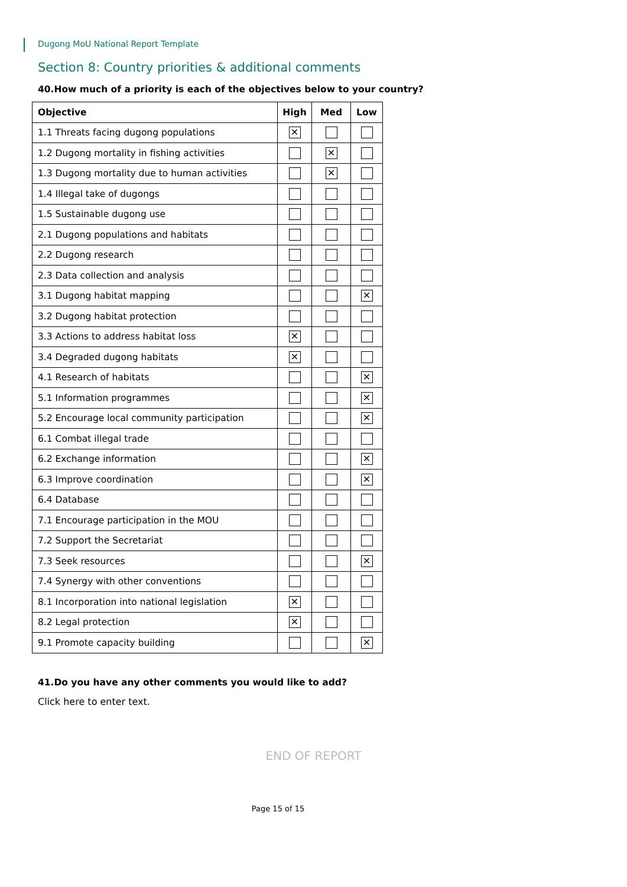Dugong MoU National Report Template
Section 8: Country priorities & additional comments
40.How much of a priority is each of the objectives below to your country?
| Objective | High | Med | Low |
| --- | --- | --- | --- |
| 1.1 Threats facing dugong populations | ✕ | | |
| 1.2 Dugong mortality in fishing activities | | ✕ | |
| 1.3 Dugong mortality due to human activities | | ✕ | |
| 1.4 Illegal take of dugongs | | | |
| 1.5 Sustainable dugong use | | | |
| 2.1 Dugong populations and habitats | | | |
| 2.2 Dugong research | | | |
| 2.3 Data collection and analysis | | | |
| 3.1 Dugong habitat mapping | | | ✕ |
| 3.2 Dugong habitat protection | | | |
| 3.3 Actions to address habitat loss | ✕ | | |
| 3.4 Degraded dugong habitats | ✕ | | |
| 4.1 Research of habitats | | | ✕ |
| 5.1 Information programmes | | | ✕ |
| 5.2 Encourage local community participation | | | ✕ |
| 6.1 Combat illegal trade | | | |
| 6.2 Exchange information | | | ✕ |
| 6.3 Improve coordination | | | ✕ |
| 6.4 Database | | | |
| 7.1 Encourage participation in the MOU | | | |
| 7.2 Support the Secretariat | | | |
| 7.3 Seek resources | | | ✕ |
| 7.4 Synergy with other conventions | | | |
| 8.1 Incorporation into national legislation | ✕ | | |
| 8.2 Legal protection | ✕ | | |
| 9.1 Promote capacity building | | | ✕ |
41.Do you have any other comments you would like to add?
Click here to enter text.
END OF REPORT
Page 15 of 15